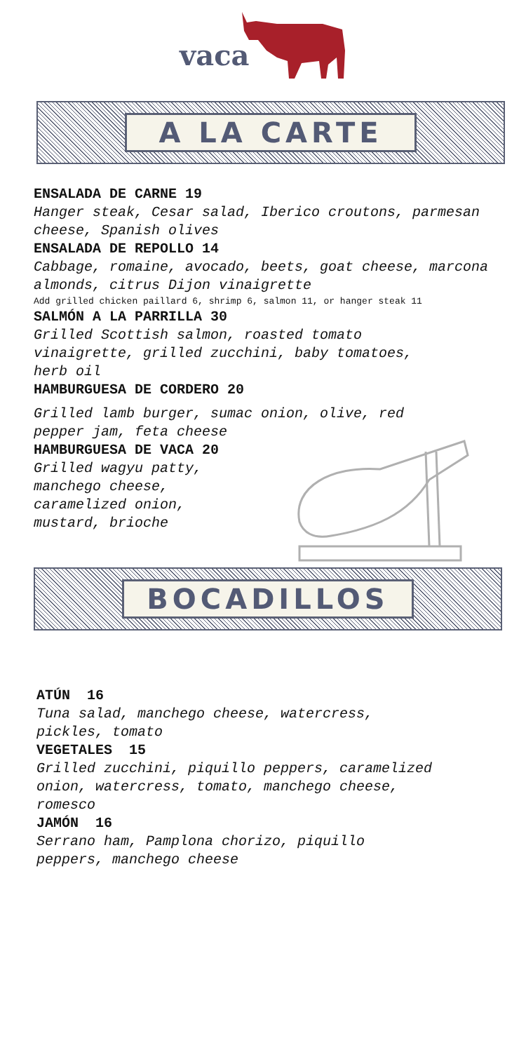vaca
A LA CARTE
ENSALADA DE CARNE 19
Hanger steak, Cesar salad, Iberico croutons, parmesan cheese, Spanish olives
ENSALADA DE REPOLLO 14
Cabbage, romaine, avocado, beets, goat cheese, marcona almonds, citrus Dijon vinaigrette
Add grilled chicken paillard 6, shrimp 6, salmon 11, or hanger steak 11
SALMÓN A LA PARRILLA 30
Grilled Scottish salmon, roasted tomato
vinaigrette, grilled zucchini, baby tomatoes,
herb oil
HAMBURGUESA DE CORDERO 20
Grilled lamb burger, sumac onion, olive, red
pepper jam, feta cheese
HAMBURGUESA DE VACA 20
Grilled wagyu patty,
manchego cheese,
caramelized onion,
mustard, brioche
BOCADILLOS
ATÚN 16
Tuna salad, manchego cheese, watercress,
pickles, tomato
VEGETALES 15
Grilled zucchini, piquillo peppers, caramelized
onion, watercress, tomato, manchego cheese,
romesco
JAMÓN 16
Serrano ham, Pamplona chorizo, piquillo
peppers, manchego cheese